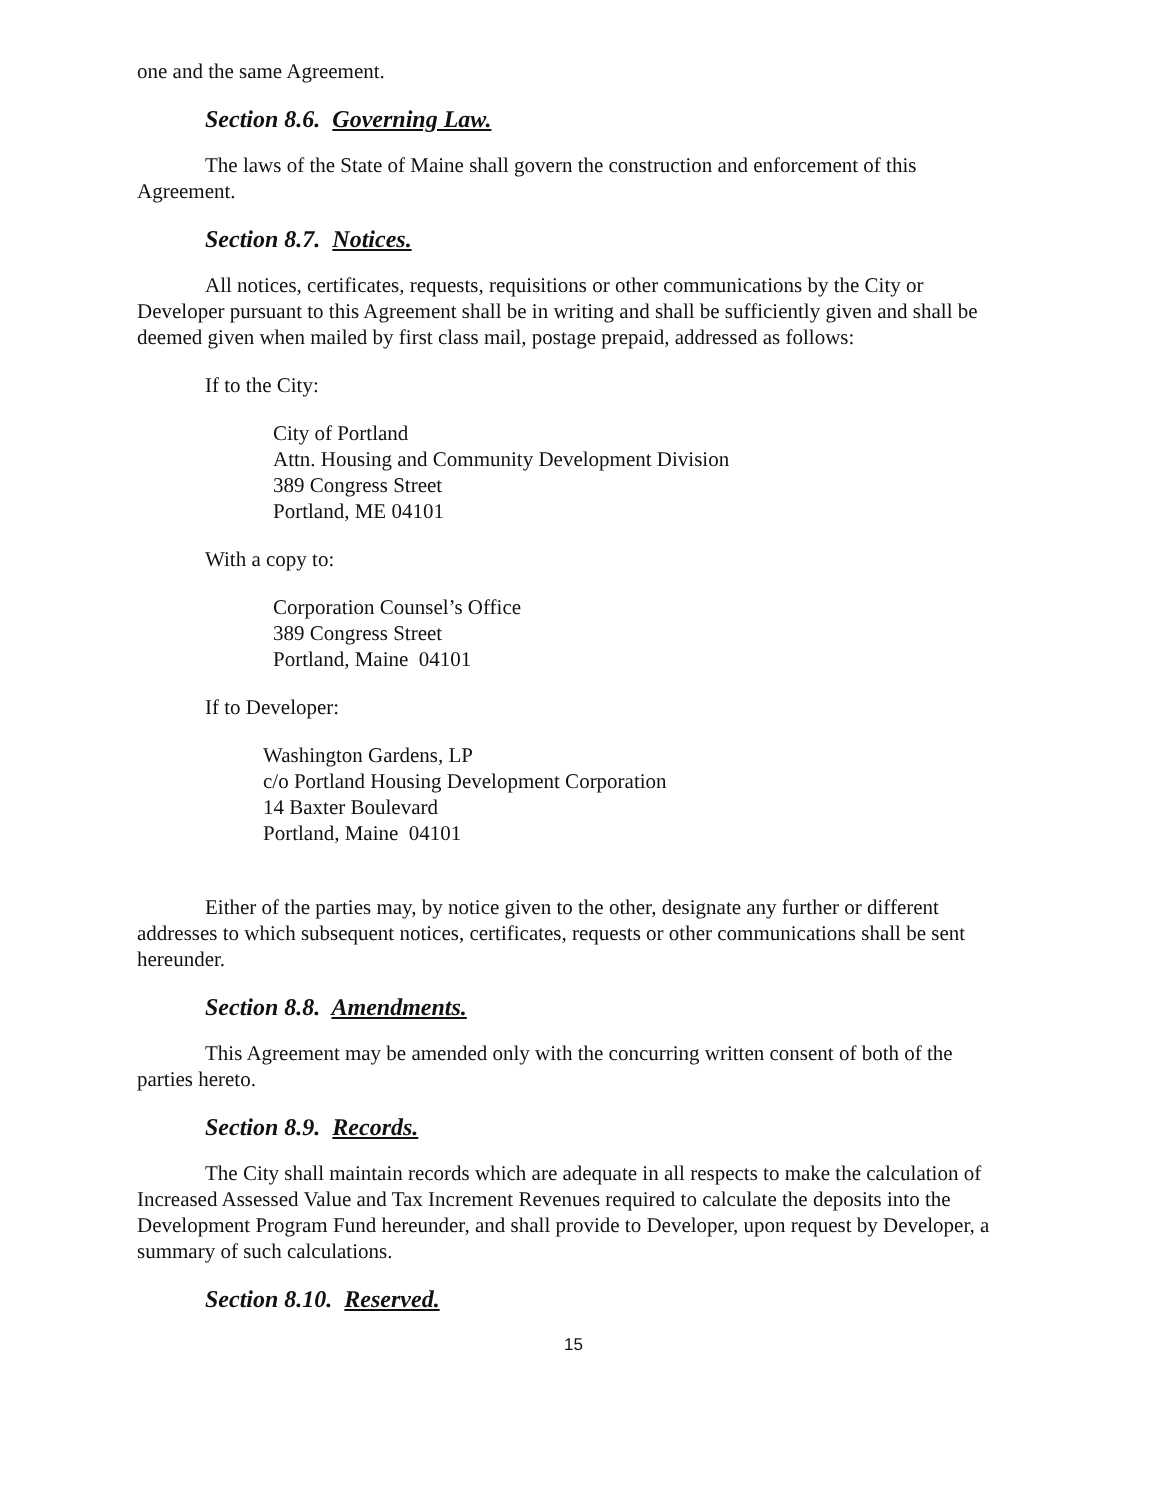one and the same Agreement.
Section 8.6. Governing Law.
The laws of the State of Maine shall govern the construction and enforcement of this Agreement.
Section 8.7. Notices.
All notices, certificates, requests, requisitions or other communications by the City or Developer pursuant to this Agreement shall be in writing and shall be sufficiently given and shall be deemed given when mailed by first class mail, postage prepaid, addressed as follows:
If to the City:
City of Portland
Attn. Housing and Community Development Division
389 Congress Street
Portland, ME 04101
With a copy to:
Corporation Counsel’s Office
389 Congress Street
Portland, Maine 04101
If to Developer:
Washington Gardens, LP
c/o Portland Housing Development Corporation
14 Baxter Boulevard
Portland, Maine 04101
Either of the parties may, by notice given to the other, designate any further or different addresses to which subsequent notices, certificates, requests or other communications shall be sent hereunder.
Section 8.8. Amendments.
This Agreement may be amended only with the concurring written consent of both of the parties hereto.
Section 8.9. Records.
The City shall maintain records which are adequate in all respects to make the calculation of Increased Assessed Value and Tax Increment Revenues required to calculate the deposits into the Development Program Fund hereunder, and shall provide to Developer, upon request by Developer, a summary of such calculations.
Section 8.10. Reserved.
15